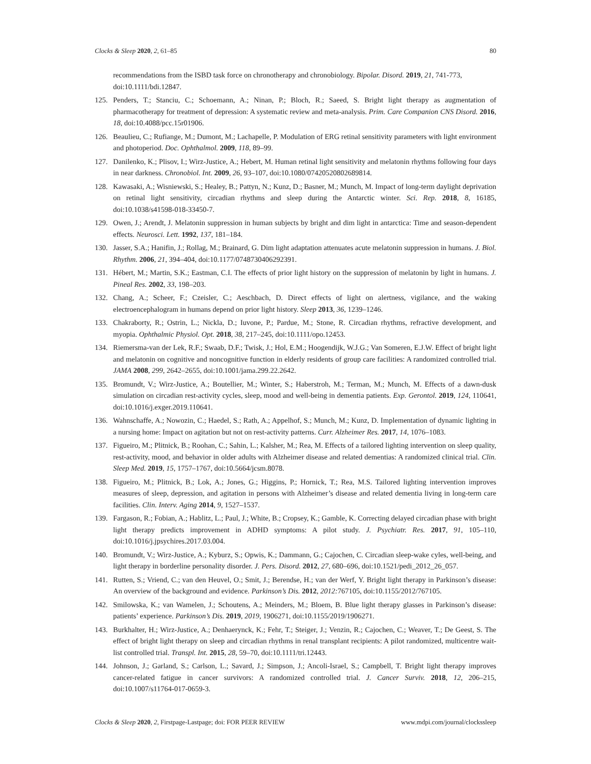Clocks & Sleep 2020, 2, 61–85 80
recommendations from the ISBD task force on chronotherapy and chronobiology. Bipolar. Disord. 2019, 21, 741-773, doi:10.1111/bdi.12847.
125. Penders, T.; Stanciu, C.; Schoemann, A.; Ninan, P.; Bloch, R.; Saeed, S. Bright light therapy as augmentation of pharmacotherapy for treatment of depression: A systematic review and meta-analysis. Prim. Care Companion CNS Disord. 2016, 18, doi:10.4088/pcc.15r01906.
126. Beaulieu, C.; Rufiange, M.; Dumont, M.; Lachapelle, P. Modulation of ERG retinal sensitivity parameters with light environment and photoperiod. Doc. Ophthalmol. 2009, 118, 89–99.
127. Danilenko, K.; Plisov, I.; Wirz-Justice, A.; Hebert, M. Human retinal light sensitivity and melatonin rhythms following four days in near darkness. Chronobiol. Int. 2009, 26, 93–107, doi:10.1080/07420520802689814.
128. Kawasaki, A.; Wisniewski, S.; Healey, B.; Pattyn, N.; Kunz, D.; Basner, M.; Munch, M. Impact of long-term daylight deprivation on retinal light sensitivity, circadian rhythms and sleep during the Antarctic winter. Sci. Rep. 2018, 8, 16185, doi:10.1038/s41598-018-33450-7.
129. Owen, J.; Arendt, J. Melatonin suppression in human subjects by bright and dim light in antarctica: Time and season-dependent effects. Neurosci. Lett. 1992, 137, 181–184.
130. Jasser, S.A.; Hanifin, J.; Rollag, M.; Brainard, G. Dim light adaptation attenuates acute melatonin suppression in humans. J. Biol. Rhythm. 2006, 21, 394–404, doi:10.1177/0748730406292391.
131. Hébert, M.; Martin, S.K.; Eastman, C.I. The effects of prior light history on the suppression of melatonin by light in humans. J. Pineal Res. 2002, 33, 198–203.
132. Chang, A.; Scheer, F.; Czeisler, C.; Aeschbach, D. Direct effects of light on alertness, vigilance, and the waking electroencephalogram in humans depend on prior light history. Sleep 2013, 36, 1239–1246.
133. Chakraborty, R.; Ostrin, L.; Nickla, D.; Iuvone, P.; Pardue, M.; Stone, R. Circadian rhythms, refractive development, and myopia. Ophthalmic Physiol. Opt. 2018, 38, 217–245, doi:10.1111/opo.12453.
134. Riemersma-van der Lek, R.F.; Swaab, D.F.; Twisk, J.; Hol, E.M.; Hoogendijk, W.J.G.; Van Someren, E.J.W. Effect of bright light and melatonin on cognitive and noncognitive function in elderly residents of group care facilities: A randomized controlled trial. JAMA 2008, 299, 2642–2655, doi:10.1001/jama.299.22.2642.
135. Bromundt, V.; Wirz-Justice, A.; Boutellier, M.; Winter, S.; Haberstroh, M.; Terman, M.; Munch, M. Effects of a dawn-dusk simulation on circadian rest-activity cycles, sleep, mood and well-being in dementia patients. Exp. Gerontol. 2019, 124, 110641, doi:10.1016/j.exger.2019.110641.
136. Wahnschaffe, A.; Nowozin, C.; Haedel, S.; Rath, A.; Appelhof, S.; Munch, M.; Kunz, D. Implementation of dynamic lighting in a nursing home: Impact on agitation but not on rest-activity patterns. Curr. Alzheimer Res. 2017, 14, 1076–1083.
137. Figueiro, M.; Plitnick, B.; Roohan, C.; Sahin, L.; Kalsher, M.; Rea, M. Effects of a tailored lighting intervention on sleep quality, rest-activity, mood, and behavior in older adults with Alzheimer disease and related dementias: A randomized clinical trial. Clin. Sleep Med. 2019, 15, 1757–1767, doi:10.5664/jcsm.8078.
138. Figueiro, M.; Plitnick, B.; Lok, A.; Jones, G.; Higgins, P.; Hornick, T.; Rea, M.S. Tailored lighting intervention improves measures of sleep, depression, and agitation in persons with Alzheimer’s disease and related dementia living in long-term care facilities. Clin. Interv. Aging 2014, 9, 1527–1537.
139. Fargason, R.; Fobian, A.; Hablitz, L.; Paul, J.; White, B.; Cropsey, K.; Gamble, K. Correcting delayed circadian phase with bright light therapy predicts improvement in ADHD symptoms: A pilot study. J. Psychiatr. Res. 2017, 91, 105–110, doi:10.1016/j.jpsychires.2017.03.004.
140. Bromundt, V.; Wirz-Justice, A.; Kyburz, S.; Opwis, K.; Dammann, G.; Cajochen, C. Circadian sleep-wake cyles, well-being, and light therapy in borderline personality disorder. J. Pers. Disord. 2012, 27, 680–696, doi:10.1521/pedi_2012_26_057.
141. Rutten, S.; Vriend, C.; van den Heuvel, O.; Smit, J.; Berendse, H.; van der Werf, Y. Bright light therapy in Parkinson’s disease: An overview of the background and evidence. Parkinson’s Dis. 2012, 2012: 767105, doi:10.1155/2012/767105.
142. Smilowska, K.; van Wamelen, J.; Schoutens, A.; Meinders, M.; Bloem, B. Blue light therapy glasses in Parkinson’s disease: patients’ experience. Parkinson’s Dis. 2019, 2019, 1906271, doi:10.1155/2019/1906271.
143. Burkhalter, H.; Wirz-Justice, A.; Denhaerynck, K.; Fehr, T.; Steiger, J.; Venzin, R.; Cajochen, C.; Weaver, T.; De Geest, S. The effect of bright light therapy on sleep and circadian rhythms in renal transplant recipients: A pilot randomized, multicentre wait-list controlled trial. Transpl. Int. 2015, 28, 59–70, doi:10.1111/tri.12443.
144. Johnson, J.; Garland, S.; Carlson, L.; Savard, J.; Simpson, J.; Ancoli-Israel, S.; Campbell, T. Bright light therapy improves cancer-related fatigue in cancer survivors: A randomized controlled trial. J. Cancer Surviv. 2018, 12, 206–215, doi:10.1007/s11764-017-0659-3.
Clocks & Sleep 2020, 2, Firstpage-Lastpage; doi: FOR PEER REVIEW www.mdpi.com/journal/clockssleep